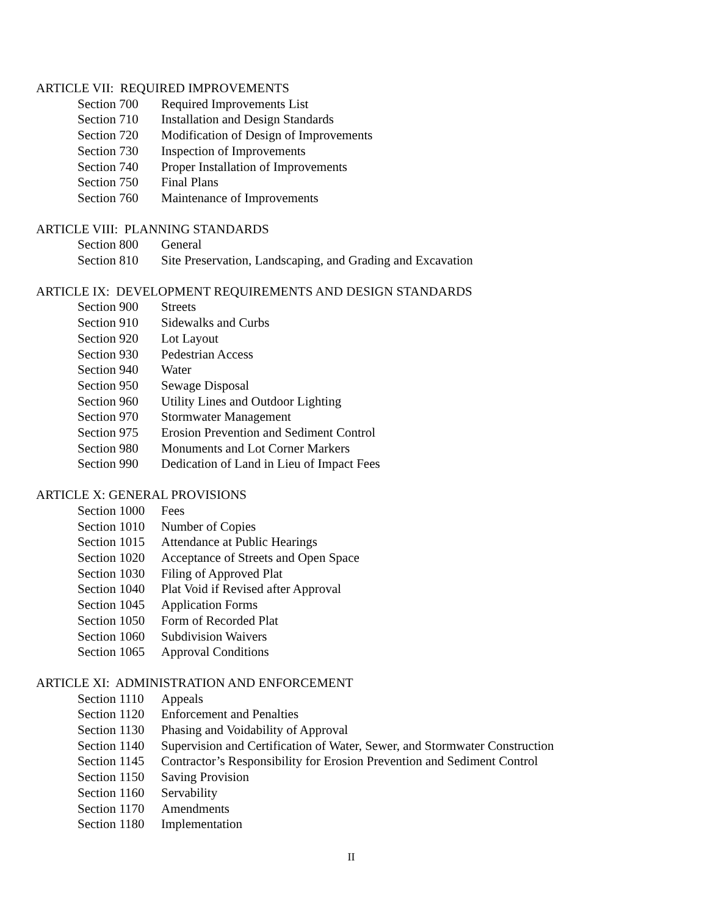ARTICLE VII: REQUIRED IMPROVEMENTS
Section 700 Required Improvements List
Section 710 Installation and Design Standards
Section 720 Modification of Design of Improvements
Section 730 Inspection of Improvements
Section 740 Proper Installation of Improvements
Section 750 Final Plans
Section 760 Maintenance of Improvements
ARTICLE VIII: PLANNING STANDARDS
Section 800 General
Section 810 Site Preservation, Landscaping, and Grading and Excavation
ARTICLE IX: DEVELOPMENT REQUIREMENTS AND DESIGN STANDARDS
Section 900 Streets
Section 910 Sidewalks and Curbs
Section 920 Lot Layout
Section 930 Pedestrian Access
Section 940 Water
Section 950 Sewage Disposal
Section 960 Utility Lines and Outdoor Lighting
Section 970 Stormwater Management
Section 975 Erosion Prevention and Sediment Control
Section 980 Monuments and Lot Corner Markers
Section 990 Dedication of Land in Lieu of Impact Fees
ARTICLE X: GENERAL PROVISIONS
Section 1000 Fees
Section 1010 Number of Copies
Section 1015 Attendance at Public Hearings
Section 1020 Acceptance of Streets and Open Space
Section 1030 Filing of Approved Plat
Section 1040 Plat Void if Revised after Approval
Section 1045 Application Forms
Section 1050 Form of Recorded Plat
Section 1060 Subdivision Waivers
Section 1065 Approval Conditions
ARTICLE XI: ADMINISTRATION AND ENFORCEMENT
Section 1110 Appeals
Section 1120 Enforcement and Penalties
Section 1130 Phasing and Voidability of Approval
Section 1140 Supervision and Certification of Water, Sewer, and Stormwater Construction
Section 1145 Contractor’s Responsibility for Erosion Prevention and Sediment Control
Section 1150 Saving Provision
Section 1160 Servability
Section 1170 Amendments
Section 1180 Implementation
II